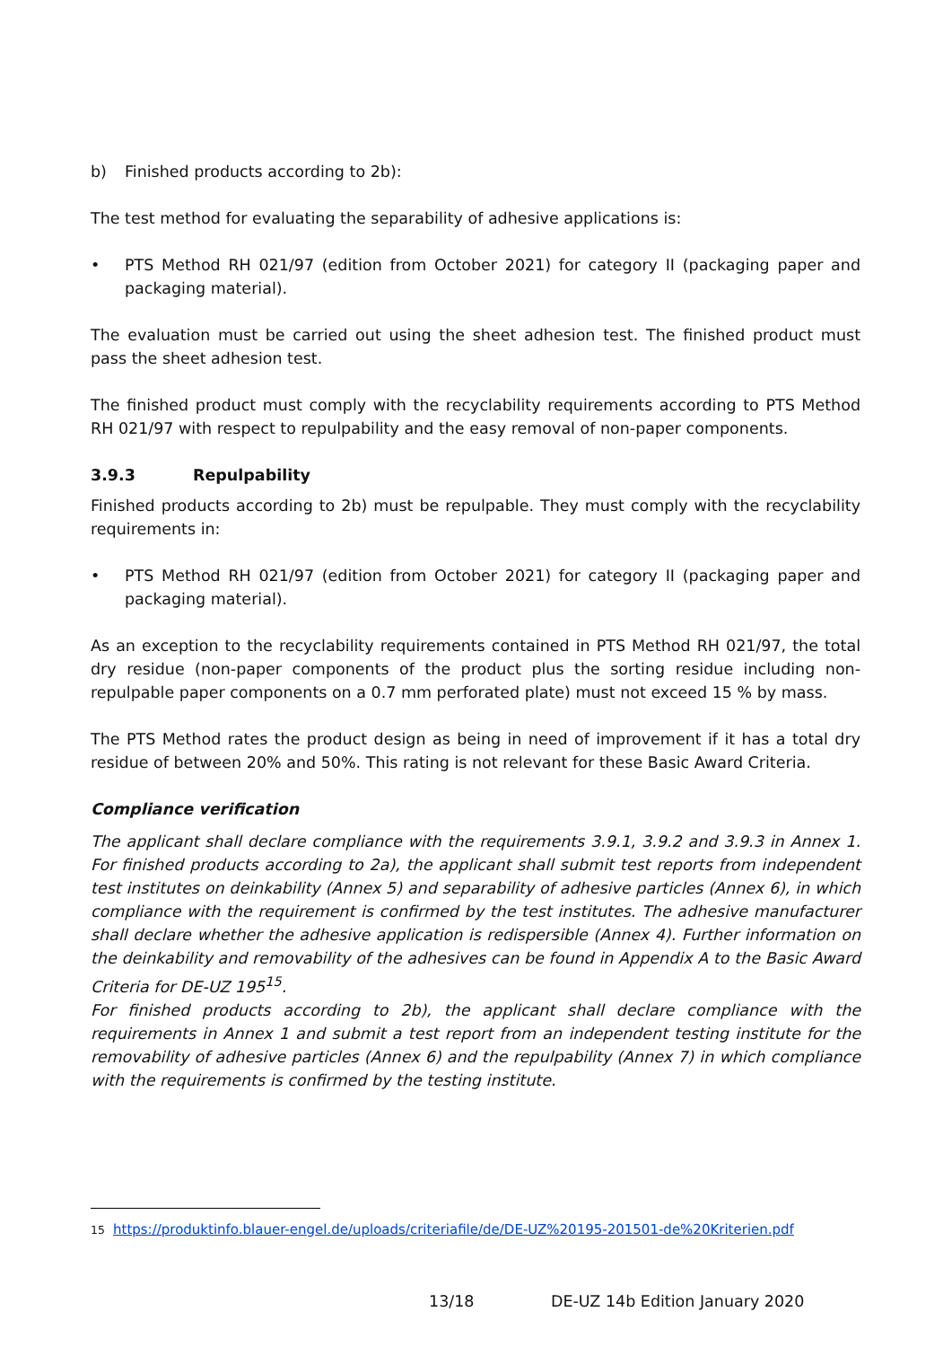b) Finished products according to 2b):
The test method for evaluating the separability of adhesive applications is:
• PTS Method RH 021/97 (edition from October 2021) for category II (packaging paper and packaging material).
The evaluation must be carried out using the sheet adhesion test. The finished product must pass the sheet adhesion test.
The finished product must comply with the recyclability requirements according to PTS Method RH 021/97 with respect to repulpability and the easy removal of non-paper components.
3.9.3 Repulpability
Finished products according to 2b) must be repulpable. They must comply with the recyclability requirements in:
• PTS Method RH 021/97 (edition from October 2021) for category II (packaging paper and packaging material).
As an exception to the recyclability requirements contained in PTS Method RH 021/97, the total dry residue (non-paper components of the product plus the sorting residue including non-repulpable paper components on a 0.7 mm perforated plate) must not exceed 15 % by mass.
The PTS Method rates the product design as being in need of improvement if it has a total dry residue of between 20% and 50%. This rating is not relevant for these Basic Award Criteria.
Compliance verification
The applicant shall declare compliance with the requirements 3.9.1, 3.9.2 and 3.9.3 in Annex 1. For finished products according to 2a), the applicant shall submit test reports from independent test institutes on deinkability (Annex 5) and separability of adhesive particles (Annex 6), in which compliance with the requirement is confirmed by the test institutes. The adhesive manufacturer shall declare whether the adhesive application is redispersible (Annex 4). Further information on the deinkability and removability of the adhesives can be found in Appendix A to the Basic Award Criteria for DE-UZ 195<sup>15</sup>.
For finished products according to 2b), the applicant shall declare compliance with the requirements in Annex 1 and submit a test report from an independent testing institute for the removability of adhesive particles (Annex 6) and the repulpability (Annex 7) in which compliance with the requirements is confirmed by the testing institute.
<sup>15</sup> https://produktinfo.blauer-engel.de/uploads/criteriafile/de/DE-UZ%20195-201501-de%20Kriterien.pdf
13/18 DE-UZ 14b Edition January 2020